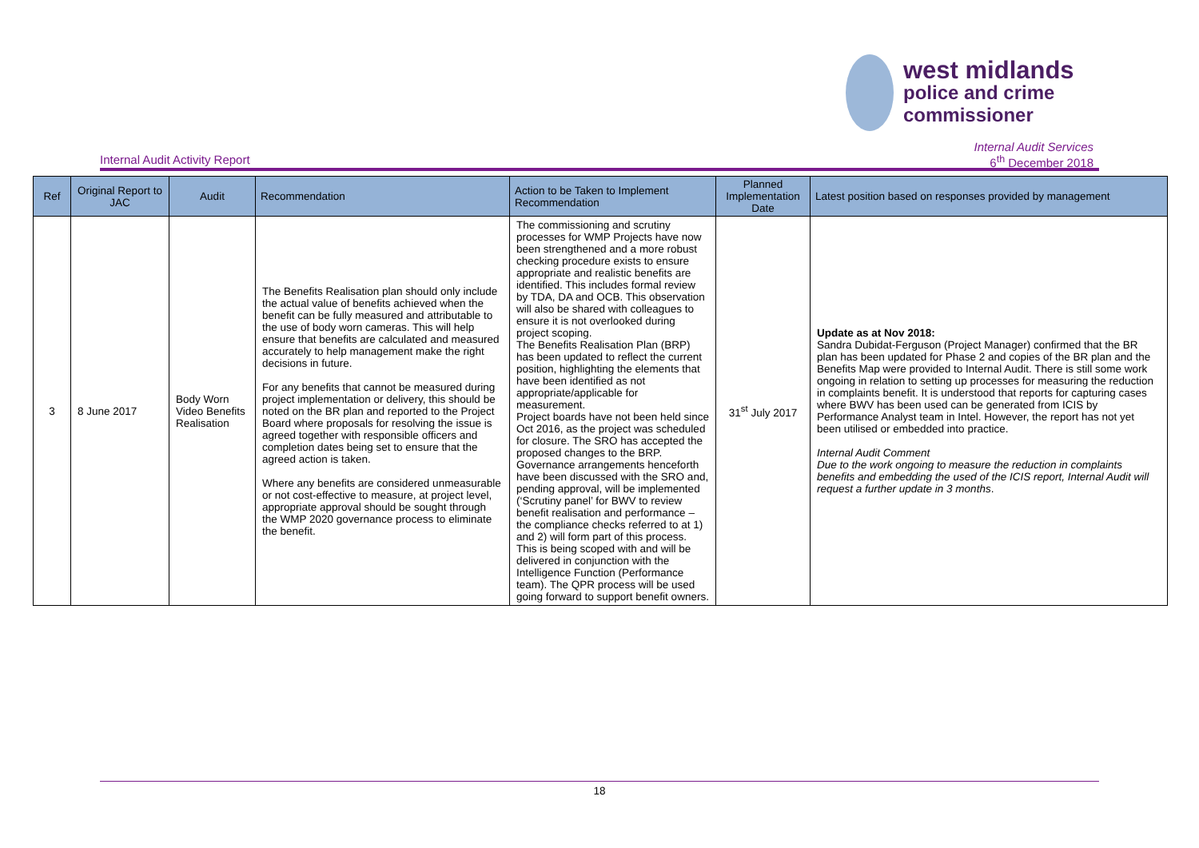west midlands
police and crime
commissioner
Internal Audit Activity Report
Internal Audit Services
6<sup>th</sup> December 2018
| Ref | Original Report to JAC | Audit | Recommendation | Action to be Taken to Implement Recommendation | Planned Implementation Date | Latest position based on responses provided by management |
| --- | --- | --- | --- | --- | --- | --- |
| 3 | 8 June 2017 | Body Worn Video Benefits Realisation | The Benefits Realisation plan should only include the actual value of benefits achieved when the benefit can be fully measured and attributable to the use of body worn cameras. This will help ensure that benefits are calculated and measured accurately to help management make the right decisions in future. For any benefits that cannot be measured during project implementation or delivery, this should be noted on the BR plan and reported to the Project Board where proposals for resolving the issue is agreed together with responsible officers and completion dates being set to ensure that the agreed action is taken. Where any benefits are considered unmeasurable or not cost-effective to measure, at project level, appropriate approval should be sought through the WMP 2020 governance process to eliminate the benefit. | The commissioning and scrutiny processes for WMP Projects have now been strengthened and a more robust checking procedure exists to ensure appropriate and realistic benefits are identified. This includes formal review by TDA, DA and OCB. This observation will also be shared with colleagues to ensure it is not overlooked during project scoping. The Benefits Realisation Plan (BRP) has been updated to reflect the current position, highlighting the elements that have been identified as not appropriate/applicable for measurement. Project boards have not been held since Oct 2016, as the project was scheduled for closure. The SRO has accepted the proposed changes to the BRP. Governance arrangements henceforth have been discussed with the SRO and, pending approval, will be implemented (‘Scrutiny panel’ for BWV to review benefit realisation and performance – the compliance checks referred to at 1) and 2) will form part of this process. This is being scoped with and will be delivered in conjunction with the Intelligence Function (Performance team). The QPR process will be used going forward to support benefit owners. | 31<sup>st</sup> July 2017 | Update as at Nov 2018: Sandra Dubidat-Ferguson (Project Manager) confirmed that the BR plan has been updated for Phase 2 and copies of the BR plan and the Benefits Map were provided to Internal Audit. There is still some work ongoing in relation to setting up processes for measuring the reduction in complaints benefit. It is understood that reports for capturing cases where BWV has been used can be generated from ICIS by Performance Analyst team in Intel. However, the report has not yet been utilised or embedded into practice. Internal Audit Comment Due to the work ongoing to measure the reduction in complaints benefits and embedding the used of the ICIS report, Internal Audit will request a further update in 3 months . |
18